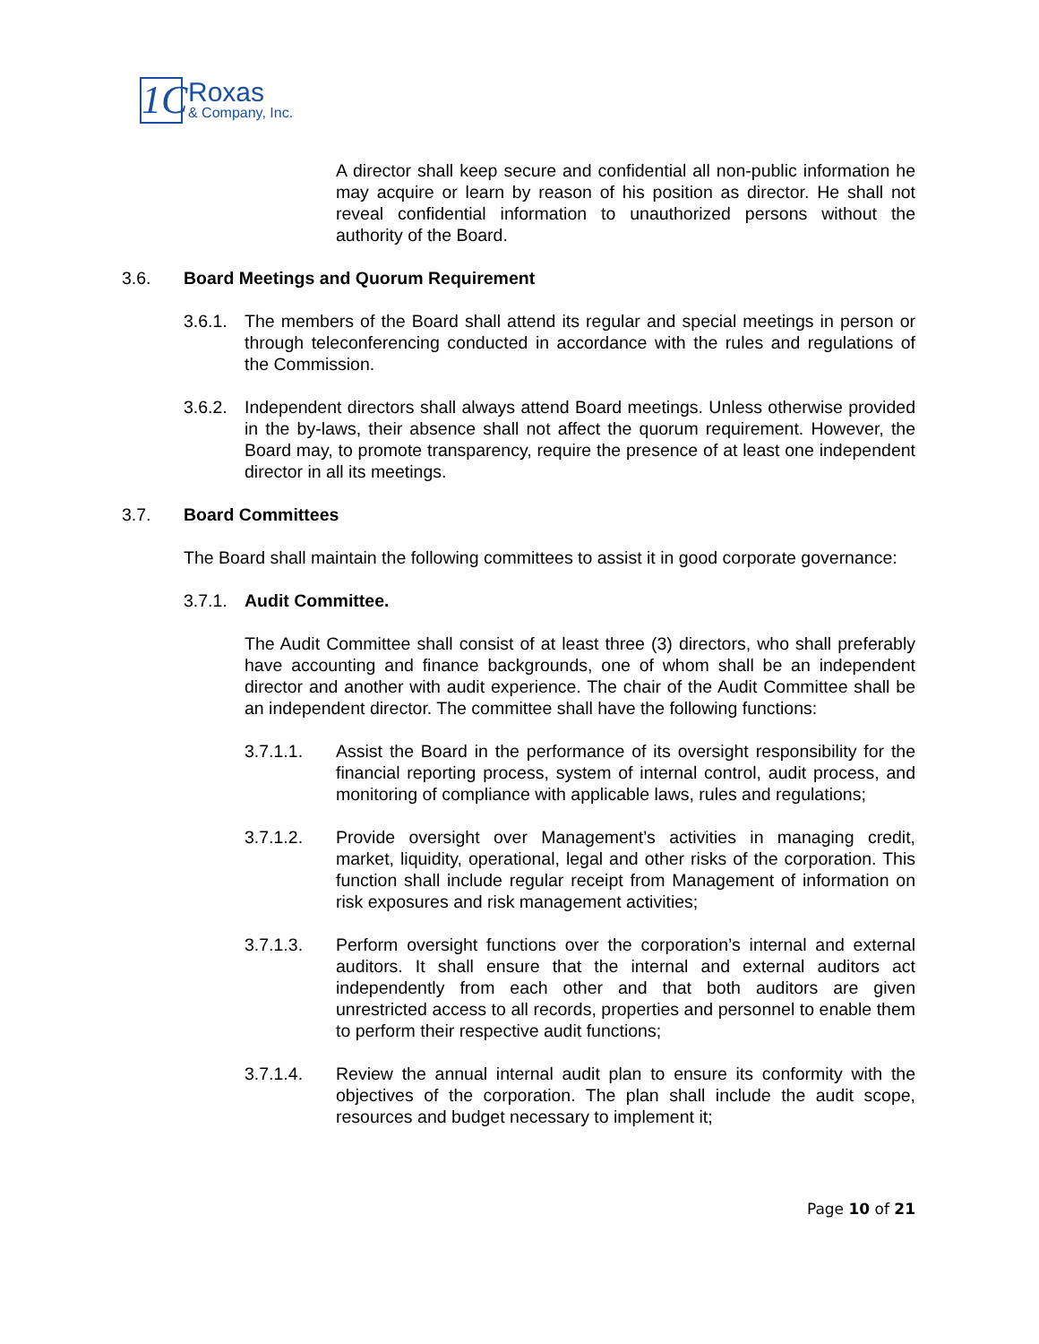1C
Roxas
& Company, Inc.
A director shall keep secure and confidential all non-public information he may acquire or learn by reason of his position as director. He shall not reveal confidential information to unauthorized persons without the authority of the Board.
3.6. Board Meetings and Quorum Requirement
3.6.1. The members of the Board shall attend its regular and special meetings in person or through teleconferencing conducted in accordance with the rules and regulations of the Commission.
3.6.2. Independent directors shall always attend Board meetings. Unless otherwise provided in the by-laws, their absence shall not affect the quorum requirement. However, the Board may, to promote transparency, require the presence of at least one independent director in all its meetings.
3.7. Board Committees
The Board shall maintain the following committees to assist it in good corporate governance:
3.7.1. Audit Committee.
The Audit Committee shall consist of at least three (3) directors, who shall preferably have accounting and finance backgrounds, one of whom shall be an independent director and another with audit experience. The chair of the Audit Committee shall be an independent director. The committee shall have the following functions:
3.7.1.1. Assist the Board in the performance of its oversight responsibility for the financial reporting process, system of internal control, audit process, and monitoring of compliance with applicable laws, rules and regulations;
3.7.1.2. Provide oversight over Management’s activities in managing credit, market, liquidity, operational, legal and other risks of the corporation. This function shall include regular receipt from Management of information on risk exposures and risk management activities;
3.7.1.3. Perform oversight functions over the corporation’s internal and external auditors. It shall ensure that the internal and external auditors act independently from each other and that both auditors are given unrestricted access to all records, properties and personnel to enable them to perform their respective audit functions;
3.7.1.4. Review the annual internal audit plan to ensure its conformity with the objectives of the corporation. The plan shall include the audit scope, resources and budget necessary to implement it;
Page 10 of 21